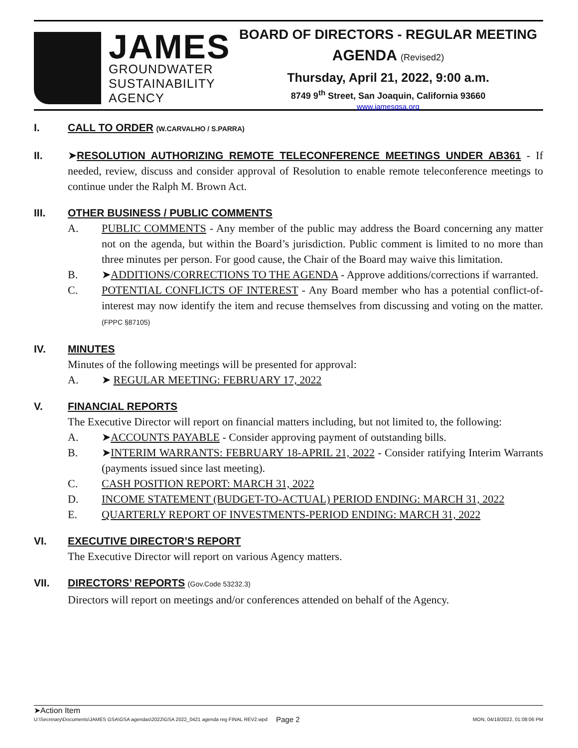JAMES
GROUNDWATER
SUSTAINABILITY
AGENCY
BOARD OF DIRECTORS - REGULAR MEETING
AGENDA (Revised2)
Thursday, April 21, 2022, 9:00 a.m.
8749 9<sup>th</sup> Street, San Joaquin, California 93660
www.jamesgsa.org
I. CALL TO ORDER (W.CARVALHO / S.PARRA)
II. ➤RESOLUTION AUTHORIZING REMOTE TELECONFERENCE MEETINGS UNDER AB361 - If needed, review, discuss and consider approval of Resolution to enable remote teleconference meetings to continue under the Ralph M. Brown Act.
III. OTHER BUSINESS / PUBLIC COMMENTS
A. PUBLIC COMMENTS - Any member of the public may address the Board concerning any matter not on the agenda, but within the Board’s jurisdiction. Public comment is limited to no more than three minutes per person. For good cause, the Chair of the Board may waive this limitation.
B. ➤ADDITIONS/CORRECTIONS TO THE AGENDA - Approve additions/corrections if warranted.
C. POTENTIAL CONFLICTS OF INTEREST - Any Board member who has a potential conflict-of-interest may now identify the item and recuse themselves from discussing and voting on the matter. (FPPC §87105)
IV. MINUTES
Minutes of the following meetings will be presented for approval:
A. ➤ REGULAR MEETING: FEBRUARY 17, 2022
V. FINANCIAL REPORTS
The Executive Director will report on financial matters including, but not limited to, the following:
A. ➤ACCOUNTS PAYABLE - Consider approving payment of outstanding bills.
B. ➤INTERIM WARRANTS: FEBRUARY 18-APRIL 21, 2022 - Consider ratifying Interim Warrants (payments issued since last meeting).
C. CASH POSITION REPORT: MARCH 31, 2022
D. INCOME STATEMENT (BUDGET-TO-ACTUAL) PERIOD ENDING: MARCH 31, 2022
E. QUARTERLY REPORT OF INVESTMENTS-PERIOD ENDING: MARCH 31, 2022
VI. EXECUTIVE DIRECTOR’S REPORT
The Executive Director will report on various Agency matters.
VII. DIRECTORS’ REPORTS (Gov.Code 53232.3)
Directors will report on meetings and/or conferences attended on behalf of the Agency.
➤Action Item
U:\Secretary\Documents\JAMES GSA\GSA agendas\2022\GSA 2022_0421 agenda reg FINAL REV2.wpd Page 2 MON, 04/18/2022, 01:08:06 PM